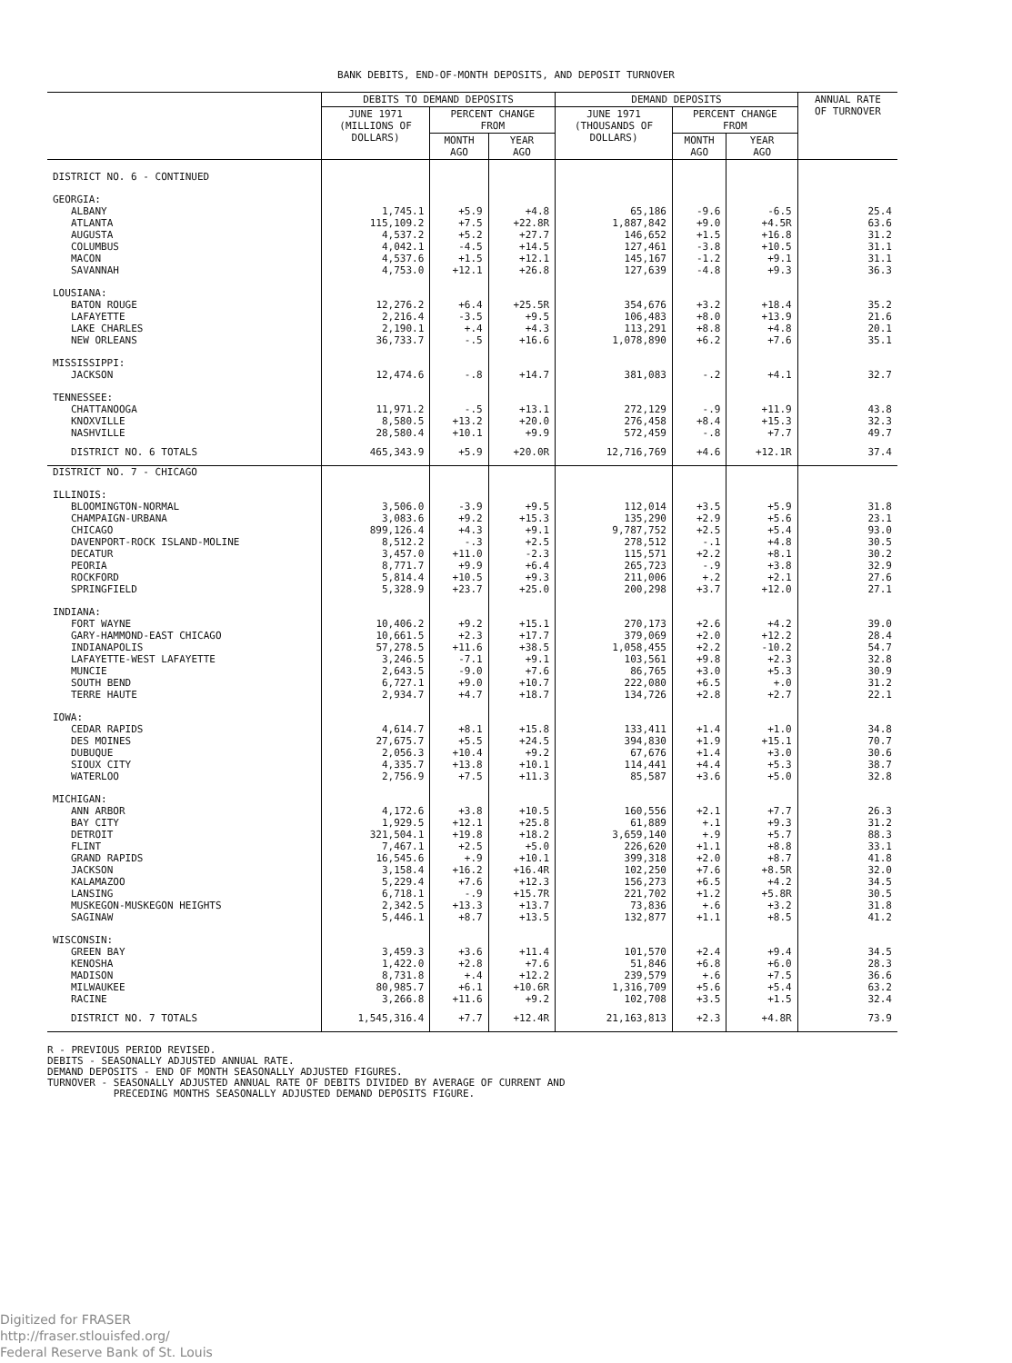BANK DEBITS, END-OF-MONTH DEPOSITS, AND DEPOSIT TURNOVER
| | DEBITS TO DEMAND DEPOSITS | | | DEMAND DEPOSITS | | | ANNUAL RATE OF TURNOVER |
| --- | --- | --- | --- | --- | --- | --- | --- |
| | JUNE 1971 (MILLIONS OF DOLLARS) | PERCENT CHANGE FROM | | JUNE 1971 (THOUSANDS OF DOLLARS) | PERCENT CHANGE FROM | | |
| | | MONTH AGO | YEAR AGO | | MONTH AGO | YEAR AGO | |
| DISTRICT NO. 6 - CONTINUED | | | | | | | |
| GEORGIA: | | | | | | | |
| ALBANY | 1,745.1 | +5.9 | +4.8 | 65,186 | -9.6 | -6.5 | 25.4 |
| ATLANTA | 115,109.2 | +7.5 | +22.8R | 1,887,842 | +9.0 | +4.5R | 63.6 |
| AUGUSTA | 4,537.2 | +5.2 | +27.7 | 146,652 | +1.5 | +16.8 | 31.2 |
| COLUMBUS | 4,042.1 | -4.5 | +14.5 | 127,461 | -3.8 | +10.5 | 31.1 |
| MACON | 4,537.6 | +1.5 | +12.1 | 145,167 | -1.2 | +9.1 | 31.1 |
| SAVANNAH | 4,753.0 | +12.1 | +26.8 | 127,639 | -4.8 | +9.3 | 36.3 |
| LOUSIANA: | | | | | | | |
| BATON ROUGE | 12,276.2 | +6.4 | +25.5R | 354,676 | +3.2 | +18.4 | 35.2 |
| LAFAYETTE | 2,216.4 | -3.5 | +9.5 | 106,483 | +8.0 | +13.9 | 21.6 |
| LAKE CHARLES | 2,190.1 | +.4 | +4.3 | 113,291 | +8.8 | +4.8 | 20.1 |
| NEW ORLEANS | 36,733.7 | -.5 | +16.6 | 1,078,890 | +6.2 | +7.6 | 35.1 |
| MISSISSIPPI: | | | | | | | |
| JACKSON | 12,474.6 | -.8 | +14.7 | 381,083 | -.2 | +4.1 | 32.7 |
| TENNESSEE: | | | | | | | |
| CHATTANOOGA | 11,971.2 | -.5 | +13.1 | 272,129 | -.9 | +11.9 | 43.8 |
| KNOXVILLE | 8,580.5 | +13.2 | +20.0 | 276,458 | +8.4 | +15.3 | 32.3 |
| NASHVILLE | 28,580.4 | +10.1 | +9.9 | 572,459 | -.8 | +7.7 | 49.7 |
| DISTRICT NO. 6 TOTALS | 465,343.9 | +5.9 | +20.0R | 12,716,769 | +4.6 | +12.1R | 37.4 |
| DISTRICT NO. 7 - CHICAGO | | | | | | | |
| ILLINOIS: | | | | | | | |
| BLOOMINGTON-NORMAL | 3,506.0 | -3.9 | +9.5 | 112,014 | +3.5 | +5.9 | 31.8 |
| CHAMPAIGN-URBANA | 3,083.6 | +9.2 | +15.3 | 135,290 | +2.9 | +5.6 | 23.1 |
| CHICAGO | 899,126.4 | +4.3 | +9.1 | 9,787,752 | +2.5 | +5.4 | 93.0 |
| DAVENPORT-ROCK ISLAND-MOLINE | 8,512.2 | -.3 | +2.5 | 278,512 | -.1 | +4.8 | 30.5 |
| DECATUR | 3,457.0 | +11.0 | -2.3 | 115,571 | +2.2 | +8.1 | 30.2 |
| PEORIA | 8,771.7 | +9.9 | +6.4 | 265,723 | -.9 | +3.8 | 32.9 |
| ROCKFORD | 5,814.4 | +10.5 | +9.3 | 211,006 | +.2 | +2.1 | 27.6 |
| SPRINGFIELD | 5,328.9 | +23.7 | +25.0 | 200,298 | +3.7 | +12.0 | 27.1 |
| INDIANA: | | | | | | | |
| FORT WAYNE | 10,406.2 | +9.2 | +15.1 | 270,173 | +2.6 | +4.2 | 39.0 |
| GARY-HAMMOND-EAST CHICAGO | 10,661.5 | +2.3 | +17.7 | 379,069 | +2.0 | +12.2 | 28.4 |
| INDIANAPOLIS | 57,278.5 | +11.6 | +38.5 | 1,058,455 | +2.2 | -10.2 | 54.7 |
| LAFAYETTE-WEST LAFAYETTE | 3,246.5 | -7.1 | +9.1 | 103,561 | +9.8 | +2.3 | 32.8 |
| MUNCIE | 2,643.5 | -9.0 | +7.6 | 86,765 | +3.0 | +5.3 | 30.9 |
| SOUTH BEND | 6,727.1 | +9.0 | +10.7 | 222,080 | +6.5 | +.0 | 31.2 |
| TERRE HAUTE | 2,934.7 | +4.7 | +18.7 | 134,726 | +2.8 | +2.7 | 22.1 |
| IOWA: | | | | | | | |
| CEDAR RAPIDS | 4,614.7 | +8.1 | +15.8 | 133,411 | +1.4 | +1.0 | 34.8 |
| DES MOINES | 27,675.7 | +5.5 | +24.5 | 394,830 | +1.9 | +15.1 | 70.7 |
| DUBUQUE | 2,056.3 | +10.4 | +9.2 | 67,676 | +1.4 | +3.0 | 30.6 |
| SIOUX CITY | 4,335.7 | +13.8 | +10.1 | 114,441 | +4.4 | +5.3 | 38.7 |
| WATERLOO | 2,756.9 | +7.5 | +11.3 | 85,587 | +3.6 | +5.0 | 32.8 |
| MICHIGAN: | | | | | | | |
| ANN ARBOR | 4,172.6 | +3.8 | +10.5 | 160,556 | +2.1 | +7.7 | 26.3 |
| BAY CITY | 1,929.5 | +12.1 | +25.8 | 61,889 | +.1 | +9.3 | 31.2 |
| DETROIT | 321,504.1 | +19.8 | +18.2 | 3,659,140 | +.9 | +5.7 | 88.3 |
| FLINT | 7,467.1 | +2.5 | +5.0 | 226,620 | +1.1 | +8.8 | 33.1 |
| GRAND RAPIDS | 16,545.6 | +.9 | +10.1 | 399,318 | +2.0 | +8.7 | 41.8 |
| JACKSON | 3,158.4 | +16.2 | +16.4R | 102,250 | +7.6 | +8.5R | 32.0 |
| KALAMAZOO | 5,229.4 | +7.6 | +12.3 | 156,273 | +6.5 | +4.2 | 34.5 |
| LANSING | 6,718.1 | -.9 | +15.7R | 221,702 | +1.2 | +5.8R | 30.5 |
| MUSKEGON-MUSKEGON HEIGHTS | 2,342.5 | +13.3 | +13.7 | 73,836 | +.6 | +3.2 | 31.8 |
| SAGINAW | 5,446.1 | +8.7 | +13.5 | 132,877 | +1.1 | +8.5 | 41.2 |
| WISCONSIN: | | | | | | | |
| GREEN BAY | 3,459.3 | +3.6 | +11.4 | 101,570 | +2.4 | +9.4 | 34.5 |
| KENOSHA | 1,422.0 | +2.8 | +7.6 | 51,846 | +6.8 | +6.0 | 28.3 |
| MADISON | 8,731.8 | +.4 | +12.2 | 239,579 | +.6 | +7.5 | 36.6 |
| MILWAUKEE | 80,985.7 | +6.1 | +10.6R | 1,316,709 | +5.6 | +5.4 | 63.2 |
| RACINE | 3,266.8 | +11.6 | +9.2 | 102,708 | +3.5 | +1.5 | 32.4 |
| DISTRICT NO. 7 TOTALS | 1,545,316.4 | +7.7 | +12.4R | 21,163,813 | +2.3 | +4.8R | 73.9 |
R - PREVIOUS PERIOD REVISED. DEBITS - SEASONALLY ADJUSTED ANNUAL RATE. DEMAND DEPOSITS - END OF MONTH SEASONALLY ADJUSTED FIGURES. TURNOVER - SEASONALLY ADJUSTED ANNUAL RATE OF DEBITS DIVIDED BY AVERAGE OF CURRENT AND PRECEDING MONTHS SEASONALLY ADJUSTED DEMAND DEPOSITS FIGURE.
Digitized for FRASER
http://fraser.stlouisfed.org/
Federal Reserve Bank of St. Louis